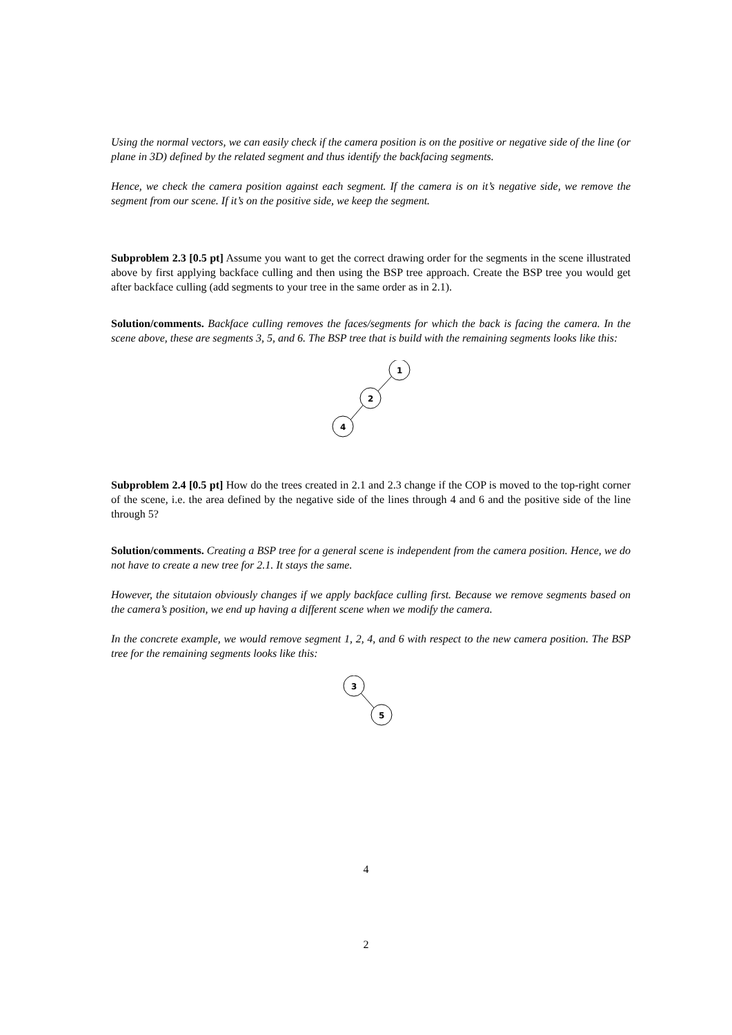Using the normal vectors, we can easily check if the camera position is on the positive or negative side of the line (or plane in 3D) defined by the related segment and thus identify the backfacing segments.
Hence, we check the camera position against each segment. If the camera is on it’s negative side, we remove the segment from our scene. If it’s on the positive side, we keep the segment.
Subproblem 2.3 [0.5 pt] Assume you want to get the correct drawing order for the segments in the scene illustrated above by first applying backface culling and then using the BSP tree approach. Create the BSP tree you would get after backface culling (add segments to your tree in the same order as in 2.1).
Solution/comments. Backface culling removes the faces/segments for which the back is facing the camera. In the scene above, these are segments 3, 5, and 6. The BSP tree that is build with the remaining segments looks like this:
1
2
4
Subproblem 2.4 [0.5 pt] How do the trees created in 2.1 and 2.3 change if the COP is moved to the top-right corner of the scene, i.e. the area defined by the negative side of the lines through 4 and 6 and the positive side of the line through 5?
Solution/comments. Creating a BSP tree for a general scene is independent from the camera position. Hence, we do not have to create a new tree for 2.1. It stays the same.
However, the situtaion obviously changes if we apply backface culling first. Because we remove segments based on the camera’s position, we end up having a different scene when we modify the camera.
In the concrete example, we would remove segment 1, 2, 4, and 6 with respect to the new camera position. The BSP tree for the remaining segments looks like this:
3
5
4
2